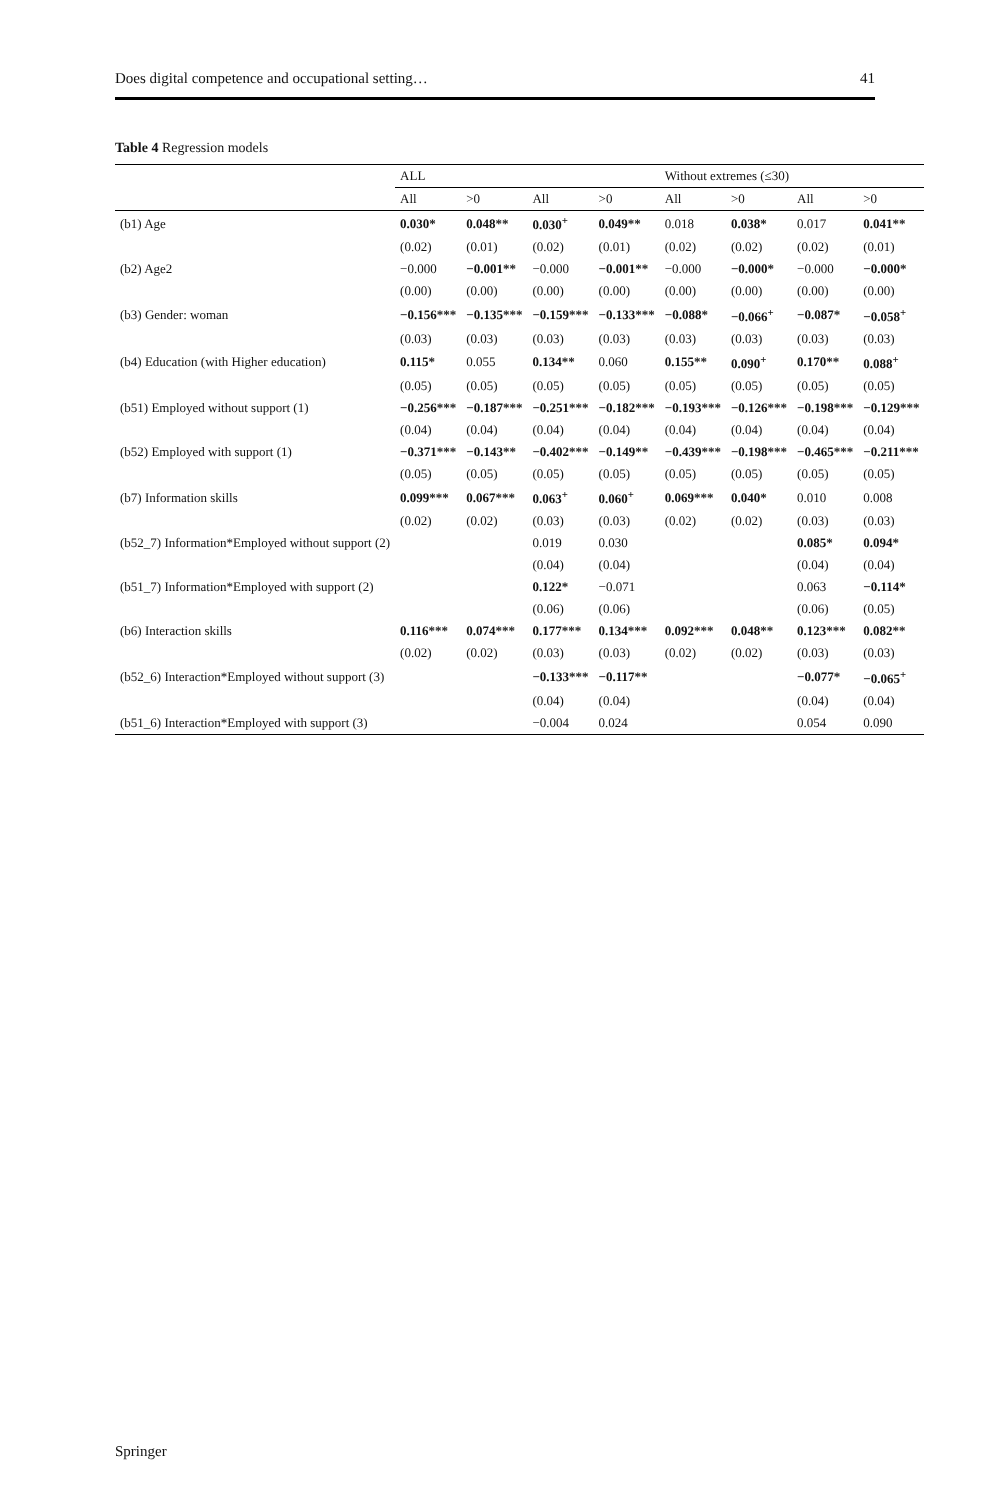Does digital competence and occupational setting… 41
Table 4 Regression models
| | ALL | | | | Without extremes (≤30) | | | |
| --- | --- | --- | --- | --- | --- | --- | --- | --- |
| | All | >0 | All | >0 | All | >0 | All | >0 |
| (b1) Age | 0.030* | 0.048** | 0.030<sup>+</sup> | 0.049** | 0.018 | 0.038* | 0.017 | 0.041** |
| | (0.02) | (0.01) | (0.02) | (0.01) | (0.02) | (0.02) | (0.02) | (0.01) |
| (b2) Age2 | −0.000 | −0.001** | −0.000 | −0.001** | −0.000 | −0.000* | −0.000 | −0.000* |
| | (0.00) | (0.00) | (0.00) | (0.00) | (0.00) | (0.00) | (0.00) | (0.00) |
| (b3) Gender: woman | −0.156*** | −0.135*** | −0.159*** | −0.133*** | −0.088* | −0.066<sup>+</sup> | −0.087* | −0.058<sup>+</sup> |
| | (0.03) | (0.03) | (0.03) | (0.03) | (0.03) | (0.03) | (0.03) | (0.03) |
| (b4) Education (with Higher education) | 0.115* | 0.055 | 0.134** | 0.060 | 0.155** | 0.090<sup>+</sup> | 0.170** | 0.088<sup>+</sup> |
| | (0.05) | (0.05) | (0.05) | (0.05) | (0.05) | (0.05) | (0.05) | (0.05) |
| (b51) Employed without support (1) | −0.256*** | −0.187*** | −0.251*** | −0.182*** | −0.193*** | −0.126*** | −0.198*** | −0.129*** |
| | (0.04) | (0.04) | (0.04) | (0.04) | (0.04) | (0.04) | (0.04) | (0.04) |
| (b52) Employed with support (1) | −0.371*** | −0.143** | −0.402*** | −0.149** | −0.439*** | −0.198*** | −0.465*** | −0.211*** |
| | (0.05) | (0.05) | (0.05) | (0.05) | (0.05) | (0.05) | (0.05) | (0.05) |
| (b7) Information skills | 0.099*** | 0.067*** | 0.063<sup>+</sup> | 0.060<sup>+</sup> | 0.069*** | 0.040* | 0.010 | 0.008 |
| | (0.02) | (0.02) | (0.03) | (0.03) | (0.02) | (0.02) | (0.03) | (0.03) |
| (b52_7) Information*Employed without support (2) | | | 0.019 | 0.030 | | | 0.085* | 0.094* |
| | | | (0.04) | (0.04) | | | (0.04) | (0.04) |
| (b51_7) Information*Employed with support (2) | | | 0.122* | −0.071 | | | 0.063 | −0.114* |
| | | | (0.06) | (0.06) | | | (0.06) | (0.05) |
| (b6) Interaction skills | 0.116*** | 0.074*** | 0.177*** | 0.134*** | 0.092*** | 0.048** | 0.123*** | 0.082** |
| | (0.02) | (0.02) | (0.03) | (0.03) | (0.02) | (0.02) | (0.03) | (0.03) |
| (b52_6) Interaction*Employed without support (3) | | | −0.133*** | −0.117** | | | −0.077* | −0.065<sup>+</sup> |
| | | | (0.04) | (0.04) | | | (0.04) | (0.04) |
| (b51_6) Interaction*Employed with support (3) | | | −0.004 | 0.024 | | | 0.054 | 0.090 |
Springer